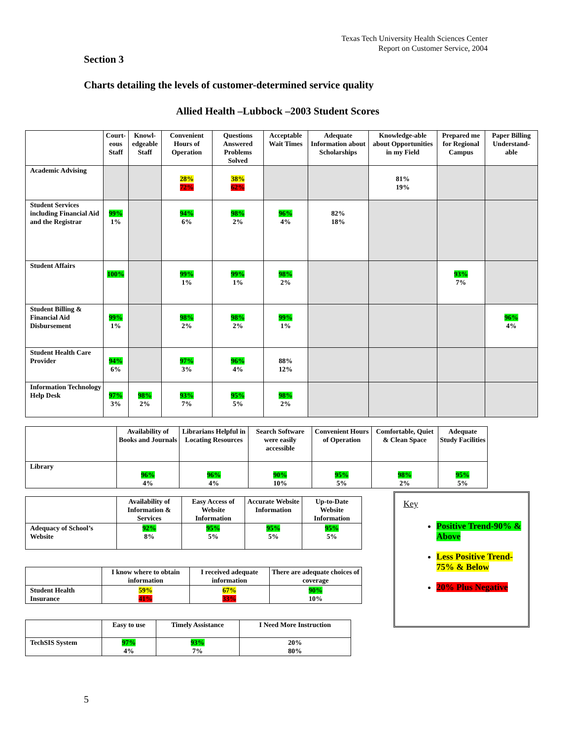Texas Tech University Health Sciences Center
Report on Customer Service, 2004
Section 3
Charts detailing the levels of customer-determined service quality
Allied Health –Lubbock –2003 Student Scores
| | Court- eous Staff | Knowl- edgeable Staff | Convenient Hours of Operation | Questions Answered Problems Solved | Acceptable Wait Times | Adequate Information about Scholarships | Knowledge-able about Opportunities in my Field | Prepared me for Regional Campus | Paper Billing Understand-able |
| --- | --- | --- | --- | --- | --- | --- | --- | --- | --- |
| Academic Advising | | | 28% 72% | 38% 62% | | | 81% 19% | | |
| Student Services including Financial Aid and the Registrar | 99% 1% | | 94% 6% | 98% 2% | 96% 4% | 82% 18% | | | |
| Student Affairs | 100% | | 99% 1% | 99% 1% | 98% 2% | | | 93% 7% | |
| Student Billing & Financial Aid Disbursement | 99% 1% | | 98% 2% | 98% 2% | 99% 1% | | | | 96% 4% |
| Student Health Care Provider | 94% 6% | | 97% 3% | 96% 4% | 88% 12% | | | | |
| Information Technology Help Desk | 97% 3% | 98% 2% | 93% 7% | 95% 5% | 98% 2% | | | | |
| | Availability of Books and Journals | Librarians Helpful in Locating Resources | Search Software were easily accessible | Convenient Hours of Operation | Comfortable, Quiet & Clean Space | Adequate Study Facilities |
| --- | --- | --- | --- | --- | --- | --- |
| Library | 96% 4% | 96% 4% | 90% 10% | 95% 5% | 98% 2% | 95% 5% |
| | Availability of Information & Services | Easy Access of Website Information | Accurate Website Information | Up-to-Date Website Information |
| --- | --- | --- | --- | --- |
| Adequacy of School’s Website | 92% 8% | 95% 5% | 95% 5% | 95% 5% |
| | I know where to obtain information | I received adequate information | There are adequate choices of coverage |
| --- | --- | --- | --- |
| Student Health Insurance | 59% 41% | 67% 33% | 90% 10% |
| | Easy to use | Timely Assistance | I Need More Instruction |
| --- | --- | --- | --- |
| TechSIS System | 97% 4% | 93% 7% | 20% 80% |
Key
Positive Trend-90% & Above
Less Positive Trend-75% & Below
20% Plus Negative
5